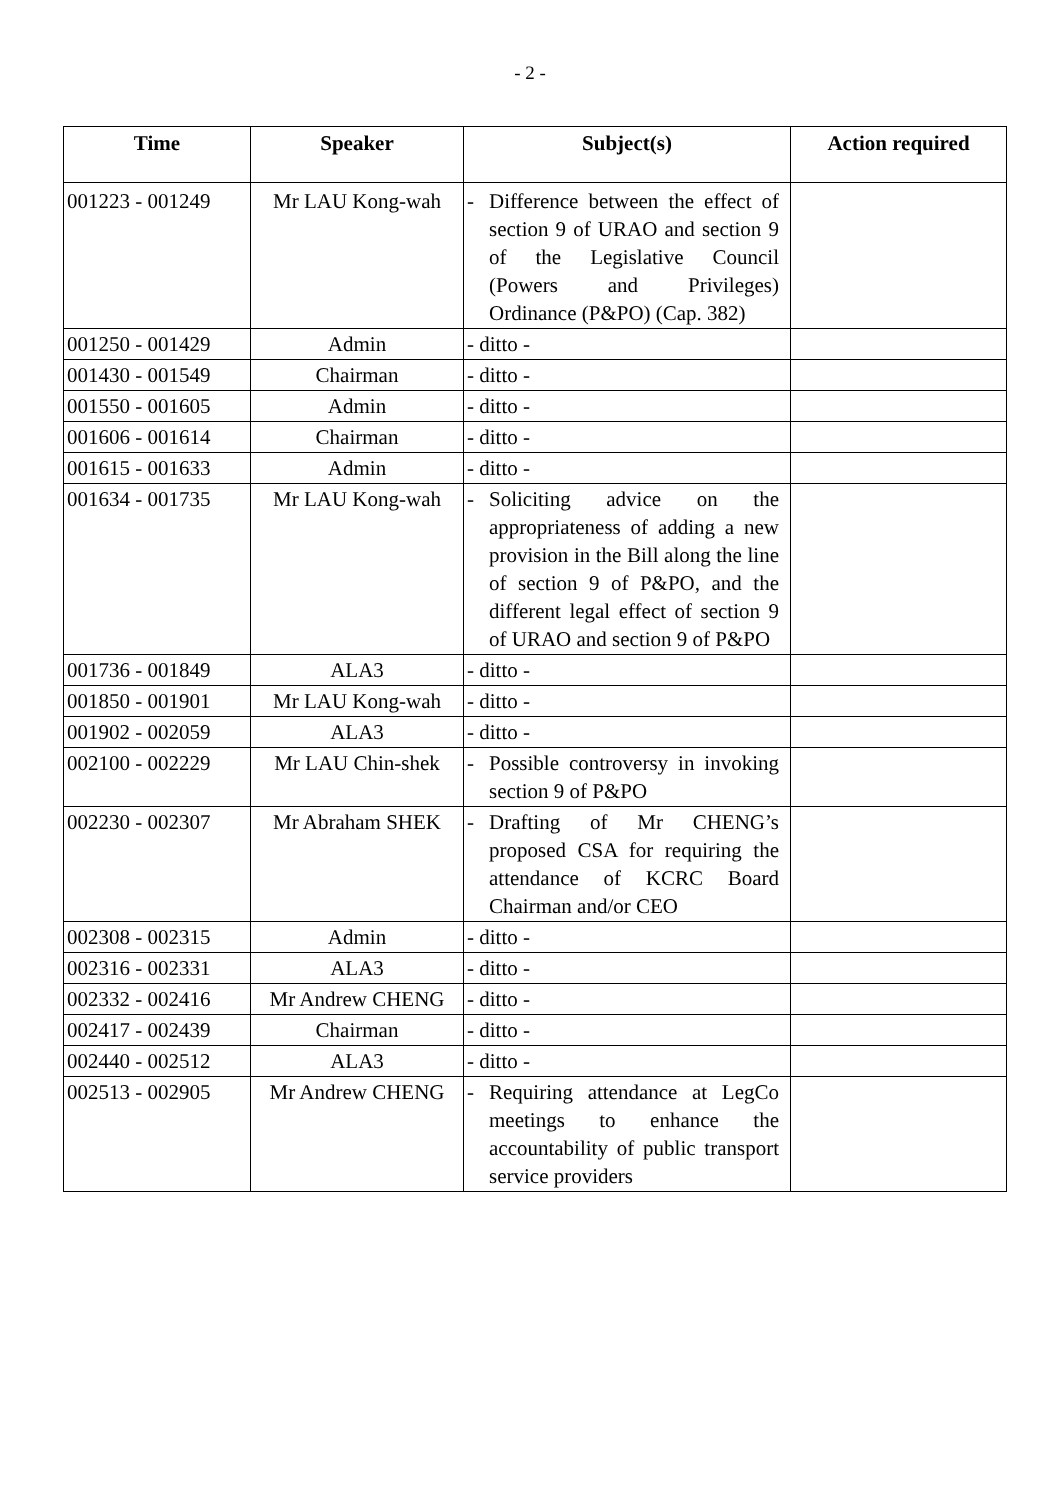- 2 -
| Time | Speaker | Subject(s) | Action required |
| --- | --- | --- | --- |
| 001223 - 001249 | Mr LAU Kong-wah | - Difference between the effect of section 9 of URAO and section 9 of the Legislative Council (Powers and Privileges) Ordinance (P&PO) (Cap. 382) | |
| 001250 - 001429 | Admin | - ditto - | |
| 001430 - 001549 | Chairman | - ditto - | |
| 001550 - 001605 | Admin | - ditto - | |
| 001606 - 001614 | Chairman | - ditto - | |
| 001615 - 001633 | Admin | - ditto - | |
| 001634 - 001735 | Mr LAU Kong-wah | - Soliciting advice on the appropriateness of adding a new provision in the Bill along the line of section 9 of P&PO, and the different legal effect of section 9 of URAO and section 9 of P&PO | |
| 001736 - 001849 | ALA3 | - ditto - | |
| 001850 - 001901 | Mr LAU Kong-wah | - ditto - | |
| 001902 - 002059 | ALA3 | - ditto - | |
| 002100 - 002229 | Mr LAU Chin-shek | - Possible controversy in invoking section 9 of P&PO | |
| 002230 - 002307 | Mr Abraham SHEK | - Drafting of Mr CHENG’s proposed CSA for requiring the attendance of KCRC Board Chairman and/or CEO | |
| 002308 - 002315 | Admin | - ditto - | |
| 002316 - 002331 | ALA3 | - ditto - | |
| 002332 - 002416 | Mr Andrew CHENG | - ditto - | |
| 002417 - 002439 | Chairman | - ditto - | |
| 002440 - 002512 | ALA3 | - ditto - | |
| 002513 - 002905 | Mr Andrew CHENG | - Requiring attendance at LegCo meetings to enhance the accountability of public transport service providers | |